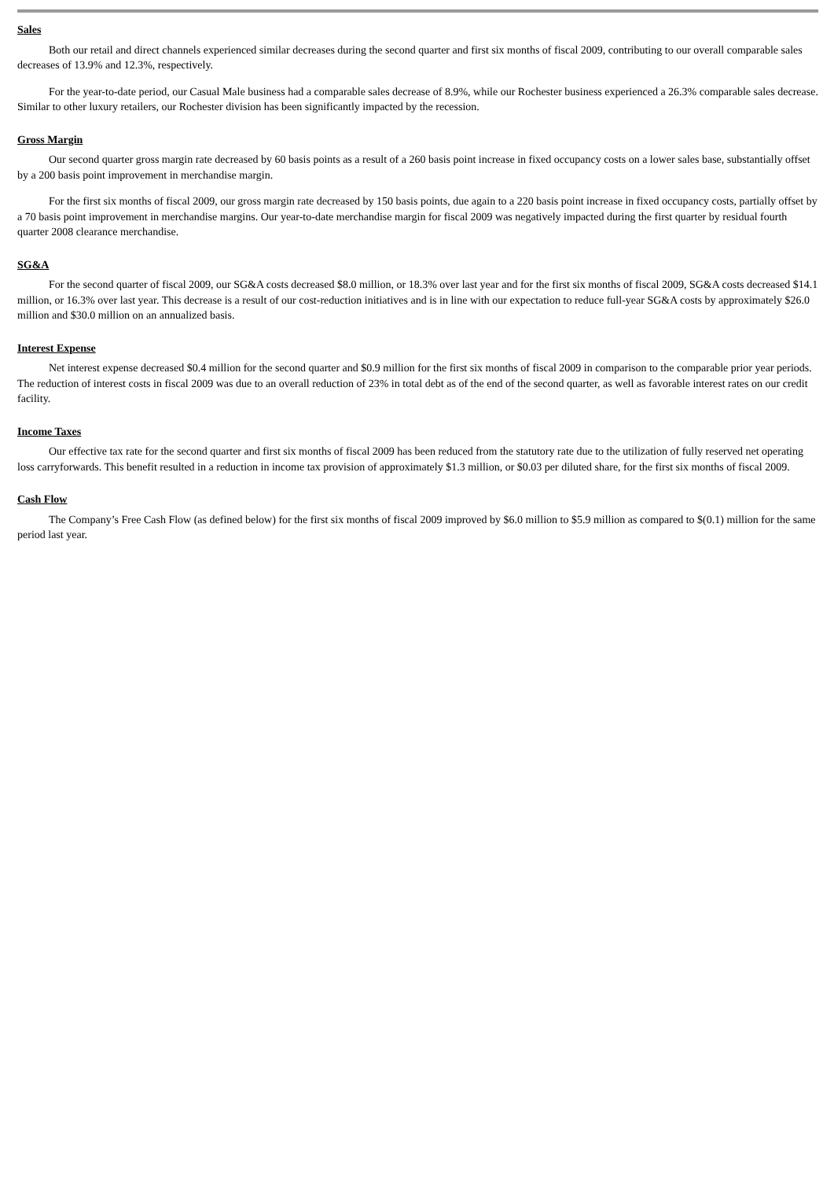Sales
Both our retail and direct channels experienced similar decreases during the second quarter and first six months of fiscal 2009, contributing to our overall comparable sales decreases of 13.9% and 12.3%, respectively.
For the year-to-date period, our Casual Male business had a comparable sales decrease of 8.9%, while our Rochester business experienced a 26.3% comparable sales decrease. Similar to other luxury retailers, our Rochester division has been significantly impacted by the recession.
Gross Margin
Our second quarter gross margin rate decreased by 60 basis points as a result of a 260 basis point increase in fixed occupancy costs on a lower sales base, substantially offset by a 200 basis point improvement in merchandise margin.
For the first six months of fiscal 2009, our gross margin rate decreased by 150 basis points, due again to a 220 basis point increase in fixed occupancy costs, partially offset by a 70 basis point improvement in merchandise margins. Our year-to-date merchandise margin for fiscal 2009 was negatively impacted during the first quarter by residual fourth quarter 2008 clearance merchandise.
SG&A
For the second quarter of fiscal 2009, our SG&A costs decreased $8.0 million, or 18.3% over last year and for the first six months of fiscal 2009, SG&A costs decreased $14.1 million, or 16.3% over last year. This decrease is a result of our cost-reduction initiatives and is in line with our expectation to reduce full-year SG&A costs by approximately $26.0 million and $30.0 million on an annualized basis.
Interest Expense
Net interest expense decreased $0.4 million for the second quarter and $0.9 million for the first six months of fiscal 2009 in comparison to the comparable prior year periods. The reduction of interest costs in fiscal 2009 was due to an overall reduction of 23% in total debt as of the end of the second quarter, as well as favorable interest rates on our credit facility.
Income Taxes
Our effective tax rate for the second quarter and first six months of fiscal 2009 has been reduced from the statutory rate due to the utilization of fully reserved net operating loss carryforwards. This benefit resulted in a reduction in income tax provision of approximately $1.3 million, or $0.03 per diluted share, for the first six months of fiscal 2009.
Cash Flow
The Company’s Free Cash Flow (as defined below) for the first six months of fiscal 2009 improved by $6.0 million to $5.9 million as compared to $(0.1) million for the same period last year.